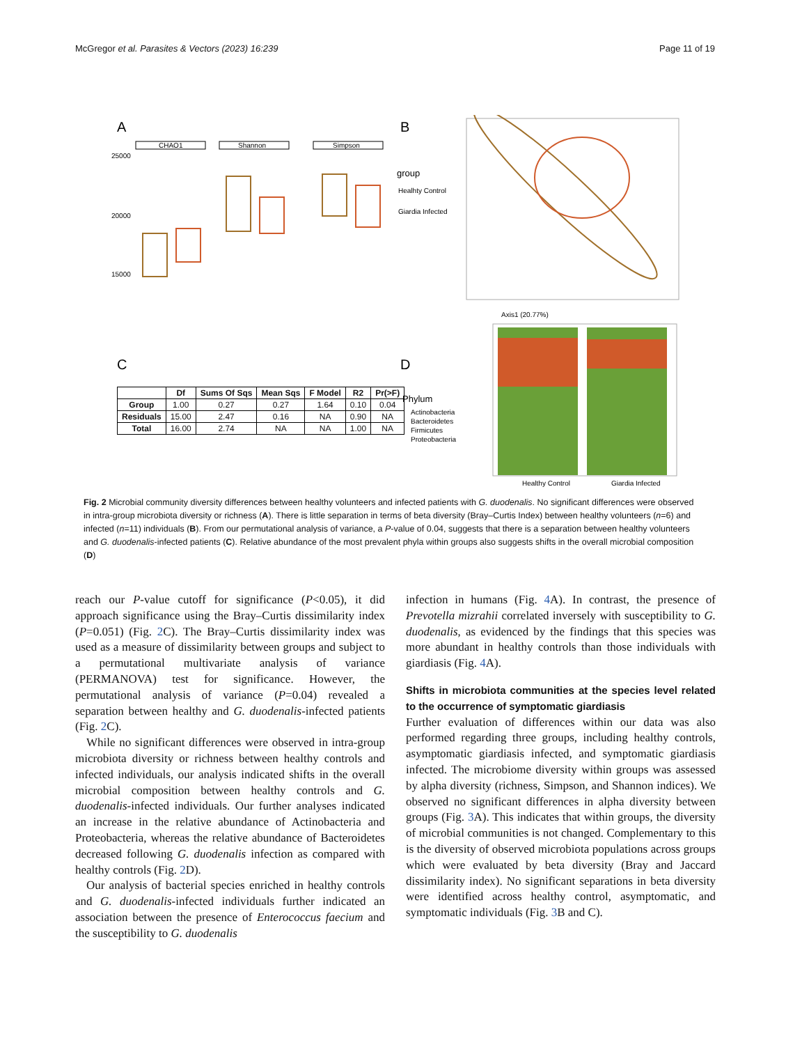McGregor et al. Parasites & Vectors (2023) 16:239 Page 11 of 19
A
B
C
D
CHAO1
Shannon
Simpson
25000
20000
15000
Axis1 (20.77%)
group
Healhty Control
Giardia Infected
Phylum
Actinobacteria
Bacteroidetes
Firmicutes
Proteobacteria
Healthy Control
Giardia Infected
| | Df | Sums Of Sqs | Mean Sqs | F Model | R2 | Pr(>F) |
| --- | --- | --- | --- | --- | --- | --- |
| Group | 1.00 | 0.27 | 0.27 | 1.64 | 0.10 | 0.04 |
| Residuals | 15.00 | 2.47 | 0.16 | NA | 0.90 | NA |
| Total | 16.00 | 2.74 | NA | NA | 1.00 | NA |
Fig. 2 Microbial community diversity differences between healthy volunteers and infected patients with G. duodenalis. No significant differences were observed in intra-group microbiota diversity or richness (A). There is little separation in terms of beta diversity (Bray–Curtis Index) between healthy volunteers (n=6) and infected (n=11) individuals (B). From our permutational analysis of variance, a P-value of 0.04, suggests that there is a separation between healthy volunteers and G. duodenalis-infected patients (C). Relative abundance of the most prevalent phyla within groups also suggests shifts in the overall microbial composition (D)
reach our P-value cutoff for significance (P<0.05), it did approach significance using the Bray–Curtis dissimilarity index (P=0.051) (Fig. 2 C). The Bray–Curtis dissimilarity index was used as a measure of dissimilarity between groups and subject to a permutational multivariate analysis of variance (PERMANOVA) test for significance. However, the permutational analysis of variance (P=0.04) revealed a separation between healthy and G. duodenalis-infected patients (Fig. 2 C).
While no significant differences were observed in intra-group microbiota diversity or richness between healthy controls and infected individuals, our analysis indicated shifts in the overall microbial composition between healthy controls and G. duodenalis-infected individuals. Our further analyses indicated an increase in the relative abundance of Actinobacteria and Proteobacteria, whereas the relative abundance of Bacteroidetes decreased following G. duodenalis infection as compared with healthy controls (Fig. 2 D).
Our analysis of bacterial species enriched in healthy controls and G. duodenalis-infected individuals further indicated an association between the presence of Enterococcus faecium and the susceptibility to G. duodenalis
infection in humans (Fig. 4 A). In contrast, the presence of Prevotella mizrahii correlated inversely with susceptibility to G. duodenalis, as evidenced by the findings that this species was more abundant in healthy controls than those individuals with giardiasis (Fig. 4 A).
Shifts in microbiota communities at the species level related to the occurrence of symptomatic giardiasis
Further evaluation of differences within our data was also performed regarding three groups, including healthy controls, asymptomatic giardiasis infected, and symptomatic giardiasis infected. The microbiome diversity within groups was assessed by alpha diversity (richness, Simpson, and Shannon indices). We observed no significant differences in alpha diversity between groups (Fig. 3 A). This indicates that within groups, the diversity of microbial communities is not changed. Complementary to this is the diversity of observed microbiota populations across groups which were evaluated by beta diversity (Bray and Jaccard dissimilarity index). No significant separations in beta diversity were identified across healthy control, asymptomatic, and symptomatic individuals (Fig. 3 B and C).